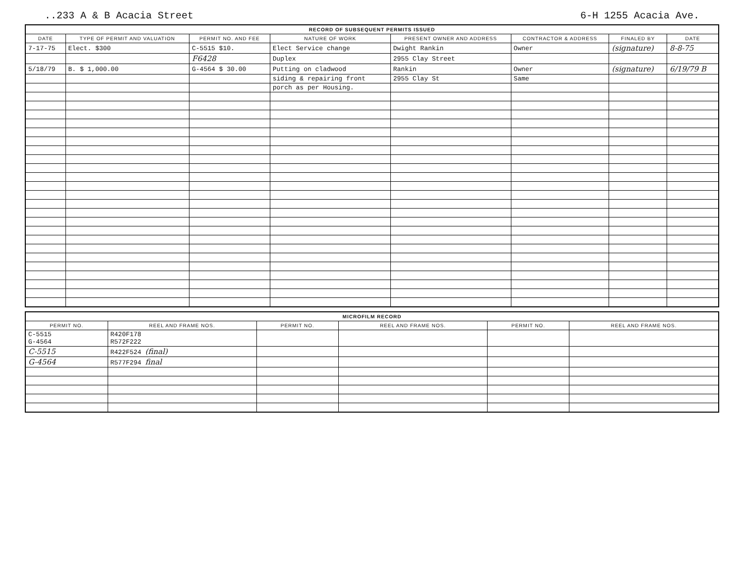..233 A & B Acacia Street 6-H 1255 Acacia Ave.
| RECORD OF SUBSEQUENT PERMITS ISSUED | | | | | | | |
| DATE | TYPE OF PERMIT AND VALUATION | PERMIT NO. AND FEE | NATURE OF WORK | PRESENT OWNER AND ADDRESS | CONTRACTOR & ADDRESS | FINALED BY | DATE |
| 7-17-75 | Elect. $300 | C-5515 $10. | Elect Service change | Dwight Rankin | Owner | (signature) | 8-8-75 |
| | | F6428 | Duplex | 2955 Clay Street | | | |
| 5/18/79 | B. $ 1,000.00 | G-4564 $ 30.00 | Putting on cladwood | Rankin | Owner | (signature) | 6/19/79 B |
| | | | siding & repairing front | 2955 Clay St | Same | | |
| | | | porch as per Housing. | | | | |
| MICROFILM RECORD | | | | | |
| PERMIT NO. | REEL AND FRAME NOS. | PERMIT NO. | REEL AND FRAME NOS. | PERMIT NO. | REEL AND FRAME NOS. |
| C-5515 G-4564 | R420F178 R572F222 | | | | |
| C-5515 | R422F524 (final) | | | | |
| G-4564 | R577F294 final | | | | |